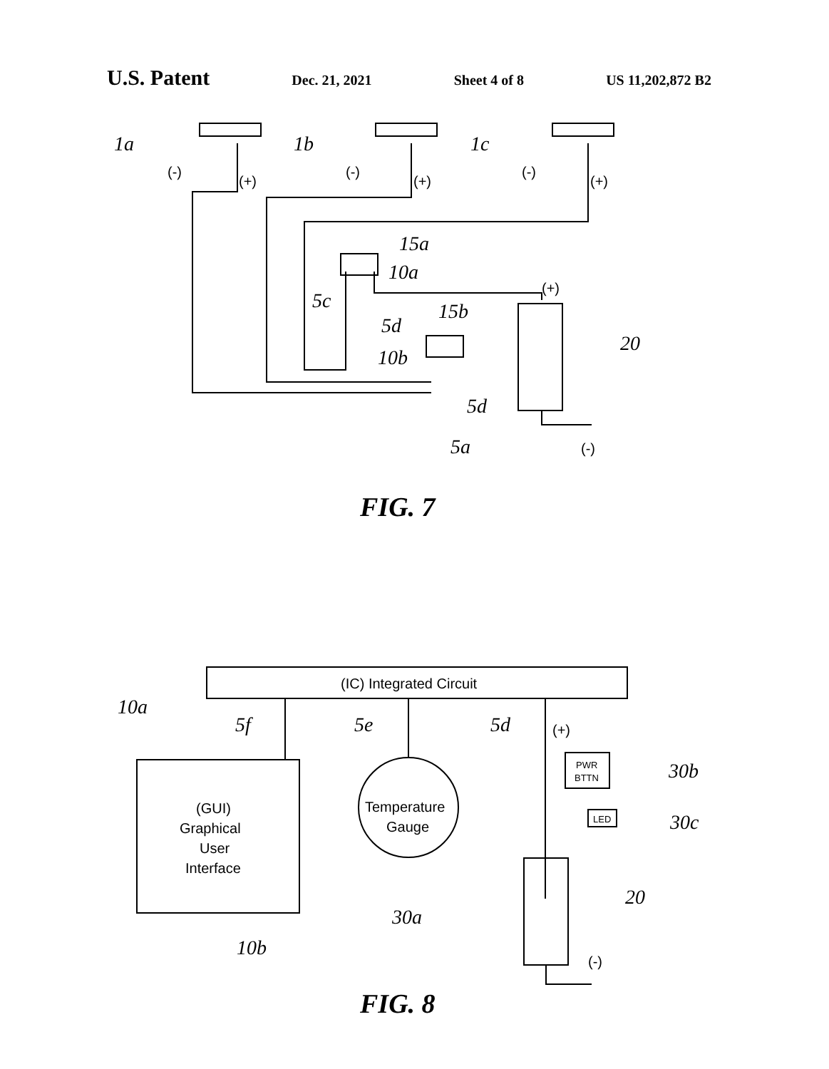U.S. Patent Dec. 21, 2021 Sheet 4 of 8 US 11,202,872 B2
1a
1b
1c
15a
10a
5c
5d
15b
10b
20
5d
5a
(-)
(+)
(-)
(+)
(-)
(+)
(+)
(-)
FIG. 7
10a
5f
5e
5d
30b
30c
20
30a
10b
(IC) Integrated Circuit
(GUI)
Graphical
User
Interface
Temperature
Gauge
PWR
BTTN
LED
(+)
(-)
FIG. 8